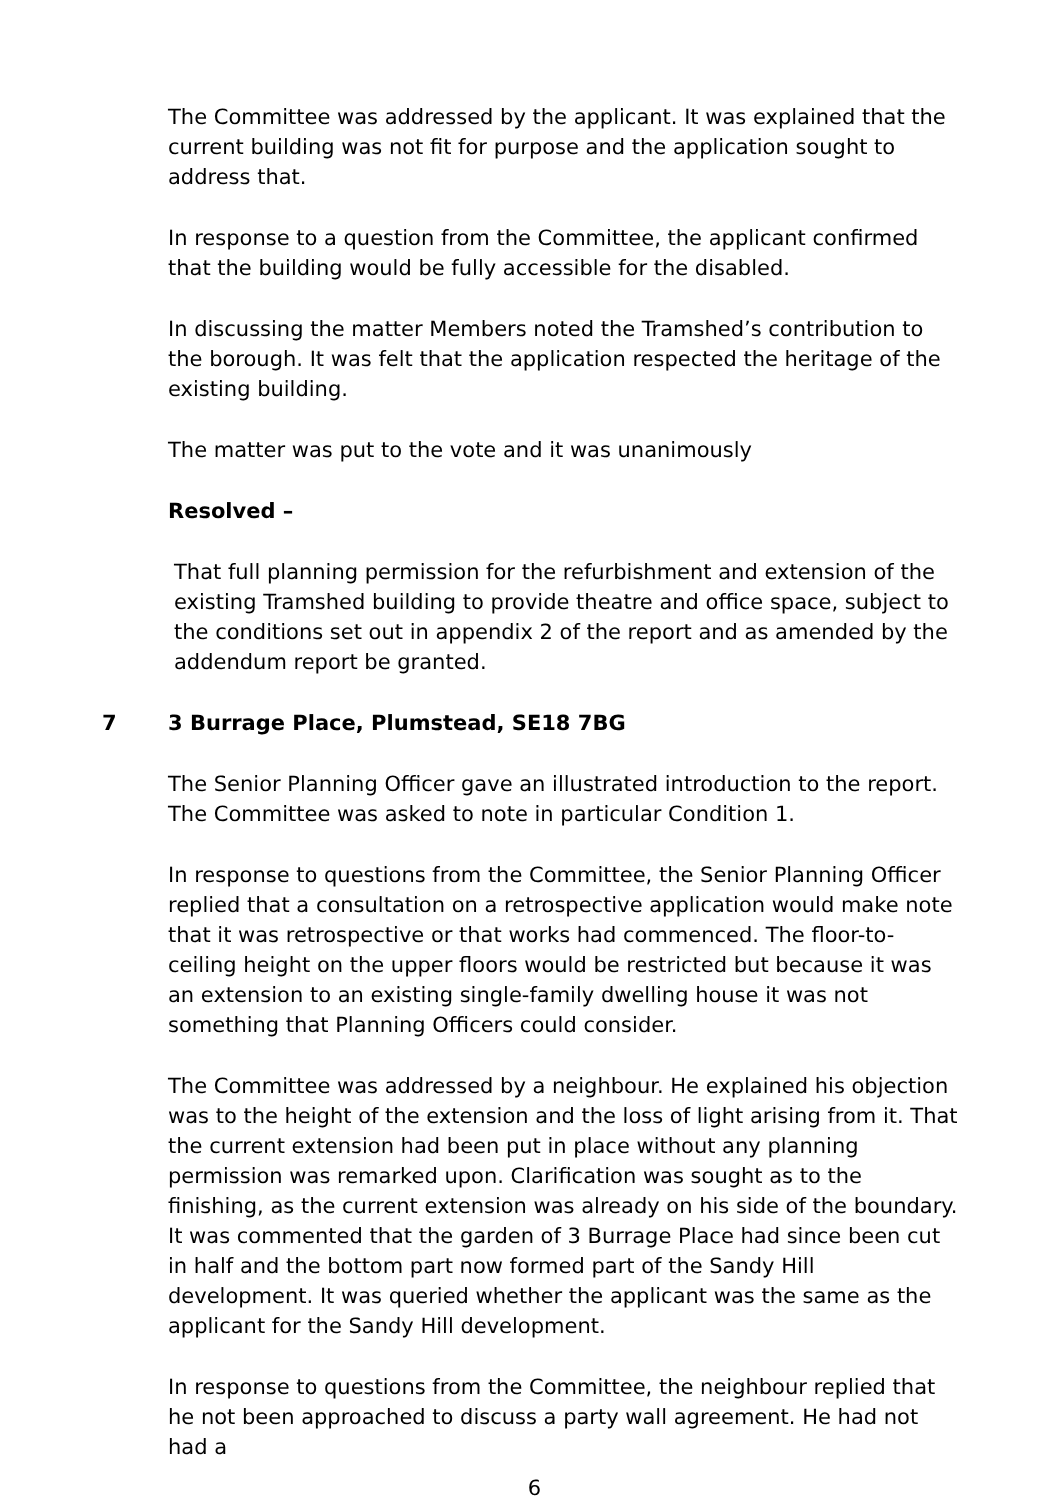The Committee was addressed by the applicant. It was explained that the current building was not fit for purpose and the application sought to address that.
In response to a question from the Committee, the applicant confirmed that the building would be fully accessible for the disabled.
In discussing the matter Members noted the Tramshed’s contribution to the borough. It was felt that the application respected the heritage of the existing building.
The matter was put to the vote and it was unanimously
Resolved –
That full planning permission for the refurbishment and extension of the existing Tramshed building to provide theatre and office space, subject to the conditions set out in appendix 2 of the report and as amended by the addendum report be granted.
7 3 Burrage Place, Plumstead, SE18 7BG
The Senior Planning Officer gave an illustrated introduction to the report. The Committee was asked to note in particular Condition 1.
In response to questions from the Committee, the Senior Planning Officer replied that a consultation on a retrospective application would make note that it was retrospective or that works had commenced. The floor-to-ceiling height on the upper floors would be restricted but because it was an extension to an existing single-family dwelling house it was not something that Planning Officers could consider.
The Committee was addressed by a neighbour. He explained his objection was to the height of the extension and the loss of light arising from it. That the current extension had been put in place without any planning permission was remarked upon. Clarification was sought as to the finishing, as the current extension was already on his side of the boundary. It was commented that the garden of 3 Burrage Place had since been cut in half and the bottom part now formed part of the Sandy Hill development. It was queried whether the applicant was the same as the applicant for the Sandy Hill development.
In response to questions from the Committee, the neighbour replied that he not been approached to discuss a party wall agreement. He had not had a
6